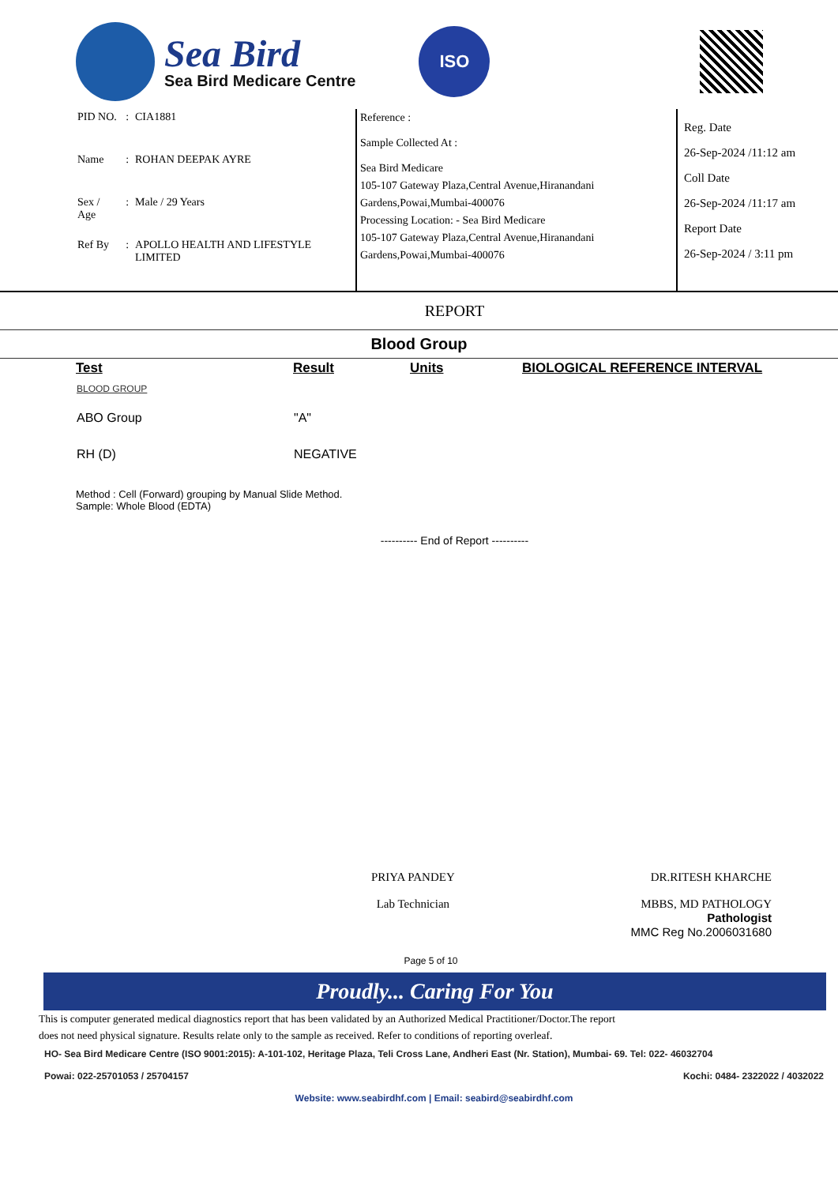Sea Bird
Sea Bird Medicare Centre
ISO
| PID NO. | : | CIA1881 |
| Name | : | ROHAN DEEPAK AYRE |
| Sex / Age | : | Male / 29 Years |
| Ref By | : | APOLLO HEALTH AND LIFESTYLE LIMITED |
Reference :
Sample Collected At :
Sea Bird Medicare
105-107 Gateway Plaza,Central Avenue,Hiranandani Gardens,Powai,Mumbai-400076
Processing Location: - Sea Bird Medicare
105-107 Gateway Plaza,Central Avenue,Hiranandani Gardens,Powai,Mumbai-400076
Reg. Date
26-Sep-2024 /11:12 am
Coll Date
26-Sep-2024 /11:17 am
Report Date
26-Sep-2024 / 3:11 pm
REPORT
Blood Group
| Test | Result | Units | BIOLOGICAL REFERENCE INTERVAL |
| --- | --- | --- | --- |
| BLOOD GROUP | | | |
| ABO Group | "A" | | |
| RH (D) | NEGATIVE | | |
Method : Cell (Forward) grouping by Manual Slide Method.
Sample: Whole Blood (EDTA)
---------- End of Report ----------
PRIYA PANDEY
Lab Technician
DR.RITESH KHARCHE
MBBS, MD PATHOLOGY
Pathologist
MMC Reg No.2006031680
Page 5 of 10
Proudly... Caring For You
This is computer generated medical diagnostics report that has been validated by an Authorized Medical Practitioner/Doctor.The report
does not need physical signature. Results relate only to the sample as received. Refer to conditions of reporting overleaf.
HO- Sea Bird Medicare Centre (ISO 9001:2015): A-101-102, Heritage Plaza, Teli Cross Lane, Andheri East (Nr. Station), Mumbai- 69. Tel: 022- 46032704
Powai: 022-25701053 / 25704157 Kochi: 0484- 2322022 / 4032022
Website: www.seabirdhf.com | Email: seabird@seabirdhf.com